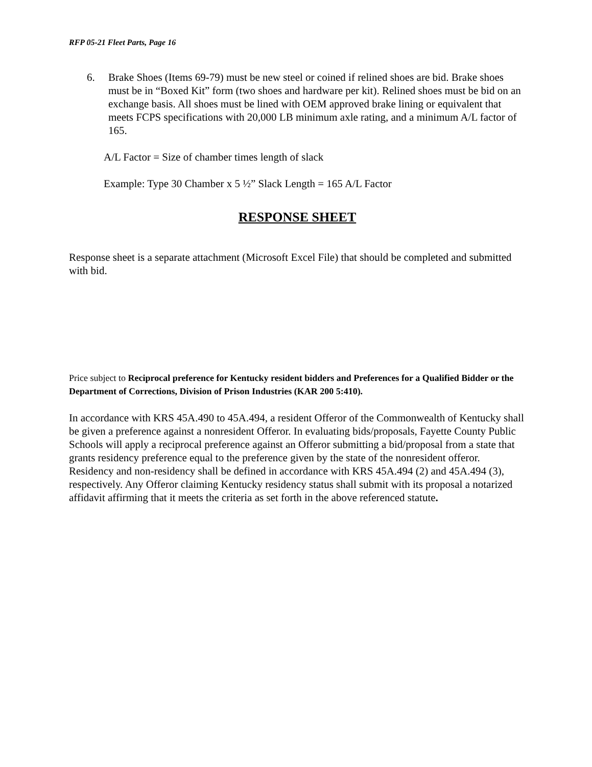RFP 05-21 Fleet Parts, Page 16
6. Brake Shoes (Items 69-79) must be new steel or coined if relined shoes are bid. Brake shoes must be in “Boxed Kit” form (two shoes and hardware per kit). Relined shoes must be bid on an exchange basis. All shoes must be lined with OEM approved brake lining or equivalent that meets FCPS specifications with 20,000 LB minimum axle rating, and a minimum A/L factor of 165.
A/L Factor = Size of chamber times length of slack
Example: Type 30 Chamber x 5 ½” Slack Length = 165 A/L Factor
RESPONSE SHEET
Response sheet is a separate attachment (Microsoft Excel File) that should be completed and submitted with bid.
Price subject to Reciprocal preference for Kentucky resident bidders and Preferences for a Qualified Bidder or the Department of Corrections, Division of Prison Industries (KAR 200 5:410).
In accordance with KRS 45A.490 to 45A.494, a resident Offeror of the Commonwealth of Kentucky shall be given a preference against a nonresident Offeror. In evaluating bids/proposals, Fayette County Public Schools will apply a reciprocal preference against an Offeror submitting a bid/proposal from a state that grants residency preference equal to the preference given by the state of the nonresident offeror. Residency and non-residency shall be defined in accordance with KRS 45A.494 (2) and 45A.494 (3), respectively. Any Offeror claiming Kentucky residency status shall submit with its proposal a notarized affidavit affirming that it meets the criteria as set forth in the above referenced statute.